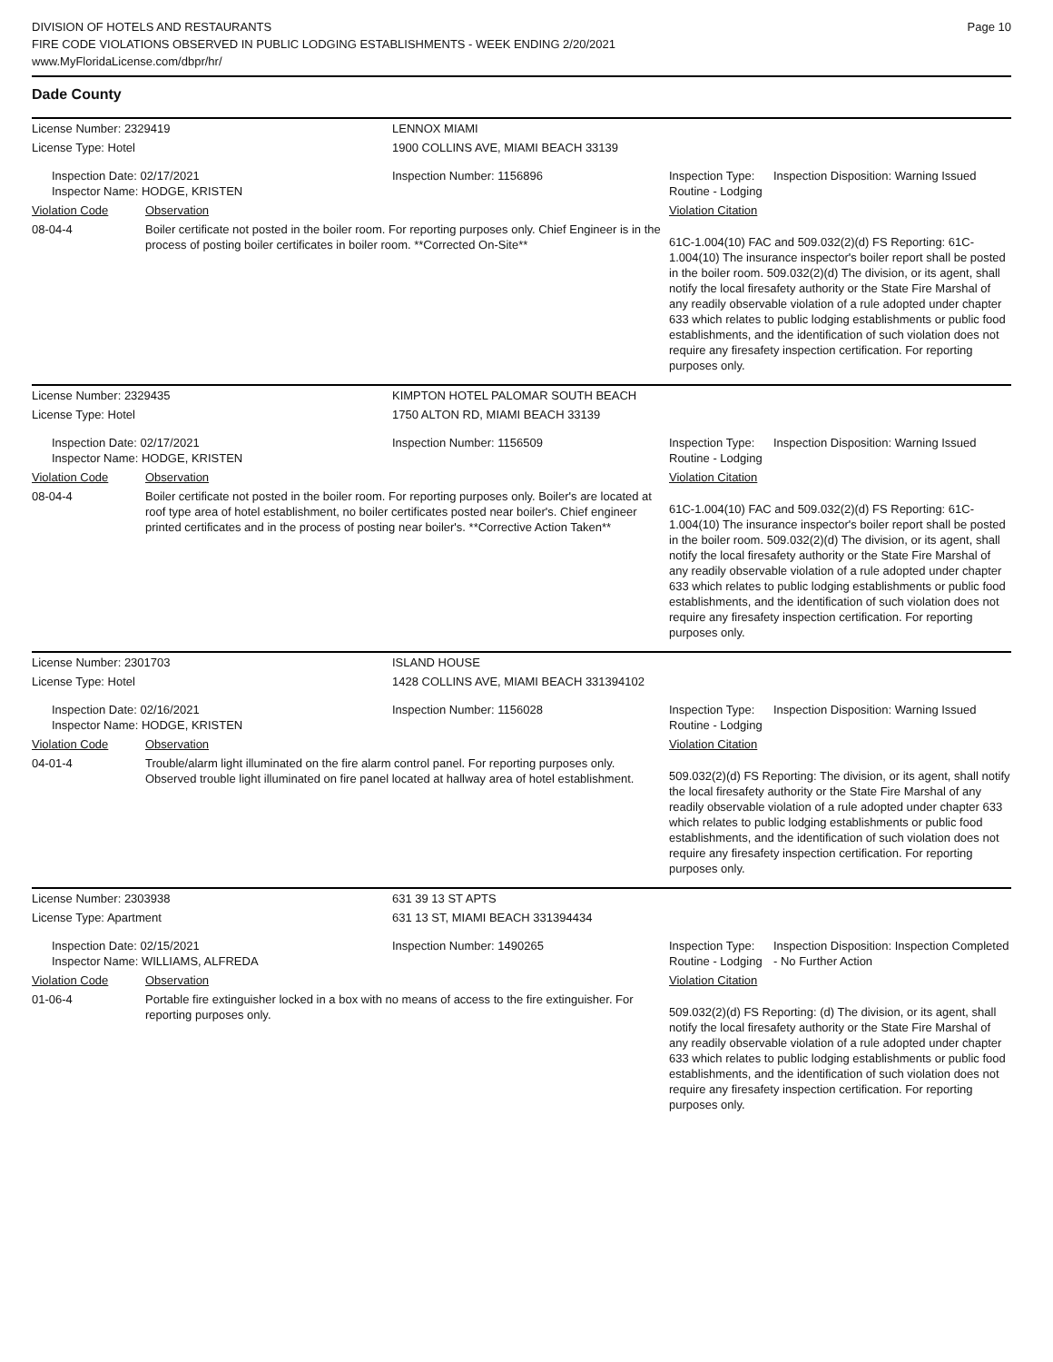DIVISION OF HOTELS AND RESTAURANTS
FIRE CODE VIOLATIONS OBSERVED IN PUBLIC LODGING ESTABLISHMENTS - WEEK ENDING 2/20/2021
www.MyFloridaLicense.com/dbpr/hr/
Page 10
Dade County
| License Number: 2329419 | | LENNOX MIAMI | | |
| License Type: Hotel | | 1900 COLLINS AVE, MIAMI BEACH 33139 | | |
| Inspection Date: 02/17/2021 Inspector Name: HODGE, KRISTEN | | Inspection Number: 1156896 | Inspection Type: Routine - Lodging | Inspection Disposition: Warning Issued |
| Violation Code | Observation | | Violation Citation | |
| 08-04-4 | Boiler certificate not posted in the boiler room. For reporting purposes only. Chief Engineer is in the process of posting boiler certificates in boiler room. **Corrected On-Site** | | 61C-1.004(10) FAC and 509.032(2)(d) FS Reporting: 61C-1.004(10) The insurance inspector's boiler report shall be posted in the boiler room. 509.032(2)(d) The division, or its agent, shall notify the local firesafety authority or the State Fire Marshal of any readily observable violation of a rule adopted under chapter 633 which relates to public lodging establishments or public food establishments, and the identification of such violation does not require any firesafety inspection certification. For reporting purposes only. | |
| License Number: 2329435 | | KIMPTON HOTEL PALOMAR SOUTH BEACH | | |
| License Type: Hotel | | 1750 ALTON RD, MIAMI BEACH 33139 | | |
| Inspection Date: 02/17/2021 Inspector Name: HODGE, KRISTEN | | Inspection Number: 1156509 | Inspection Type: Routine - Lodging | Inspection Disposition: Warning Issued |
| Violation Code | Observation | | Violation Citation | |
| 08-04-4 | Boiler certificate not posted in the boiler room. For reporting purposes only. Boiler's are located at roof type area of hotel establishment, no boiler certificates posted near boiler's. Chief engineer printed certificates and in the process of posting near boiler's. **Corrective Action Taken** | | 61C-1.004(10) FAC and 509.032(2)(d) FS Reporting: 61C-1.004(10) The insurance inspector's boiler report shall be posted in the boiler room. 509.032(2)(d) The division, or its agent, shall notify the local firesafety authority or the State Fire Marshal of any readily observable violation of a rule adopted under chapter 633 which relates to public lodging establishments or public food establishments, and the identification of such violation does not require any firesafety inspection certification. For reporting purposes only. | |
| License Number: 2301703 | | ISLAND HOUSE | | |
| License Type: Hotel | | 1428 COLLINS AVE, MIAMI BEACH 331394102 | | |
| Inspection Date: 02/16/2021 Inspector Name: HODGE, KRISTEN | | Inspection Number: 1156028 | Inspection Type: Routine - Lodging | Inspection Disposition: Warning Issued |
| Violation Code | Observation | | Violation Citation | |
| 04-01-4 | Trouble/alarm light illuminated on the fire alarm control panel. For reporting purposes only. Observed trouble light illuminated on fire panel located at hallway area of hotel establishment. | | 509.032(2)(d) FS Reporting: The division, or its agent, shall notify the local firesafety authority or the State Fire Marshal of any readily observable violation of a rule adopted under chapter 633 which relates to public lodging establishments or public food establishments, and the identification of such violation does not require any firesafety inspection certification. For reporting purposes only. | |
| License Number: 2303938 | | 631 39 13 ST APTS | | |
| License Type: Apartment | | 631 13 ST, MIAMI BEACH 331394434 | | |
| Inspection Date: 02/15/2021 Inspector Name: WILLIAMS, ALFREDA | | Inspection Number: 1490265 | Inspection Type: Routine - Lodging | Inspection Disposition: Inspection Completed - No Further Action |
| Violation Code | Observation | | Violation Citation | |
| 01-06-4 | Portable fire extinguisher locked in a box with no means of access to the fire extinguisher. For reporting purposes only. | | 509.032(2)(d) FS Reporting: (d) The division, or its agent, shall notify the local firesafety authority or the State Fire Marshal of any readily observable violation of a rule adopted under chapter 633 which relates to public lodging establishments or public food establishments, and the identification of such violation does not require any firesafety inspection certification. For reporting purposes only. | |